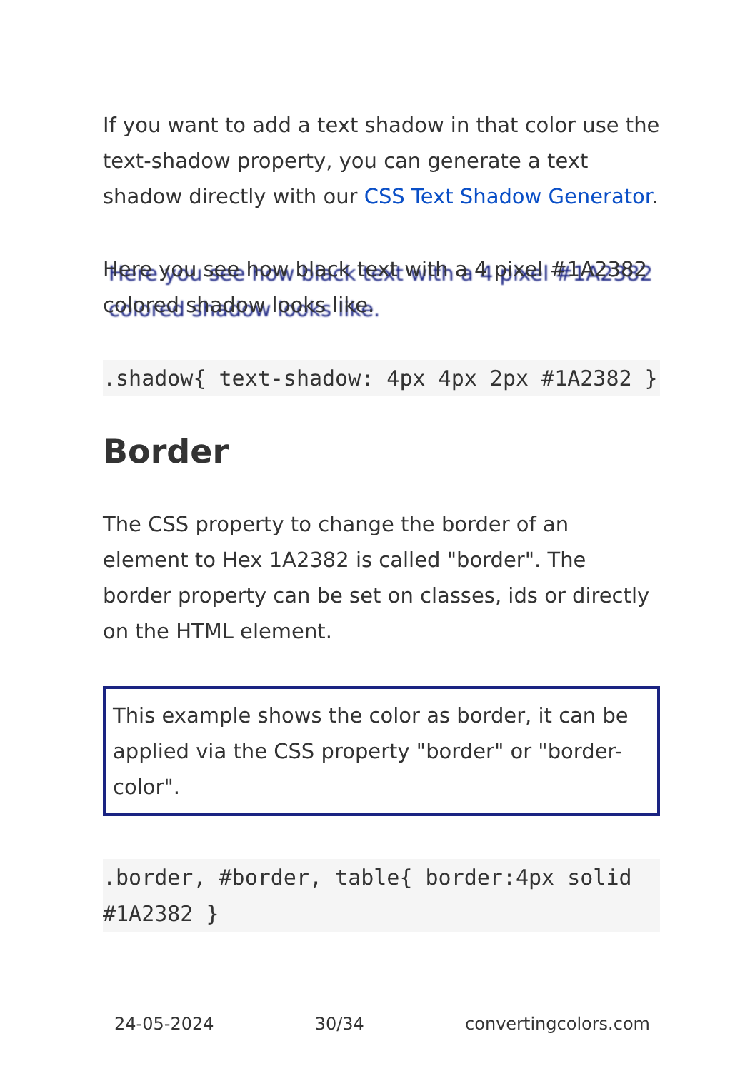If you want to add a text shadow in that color use the text-shadow property, you can generate a text shadow directly with our CSS Text Shadow Generator.
Here you see how black text with a 4 pixel #1A2382 colored shadow looks like.
.shadow{ text-shadow: 4px 4px 2px #1A2382 }
Border
The CSS property to change the border of an element to Hex 1A2382 is called "border". The border property can be set on classes, ids or directly on the HTML element.
This example shows the color as border, it can be applied via the CSS property "border" or "border-color".
.border, #border, table{ border:4px solid #1A2382 }
24-05-2024 30/34 convertingcolors.com